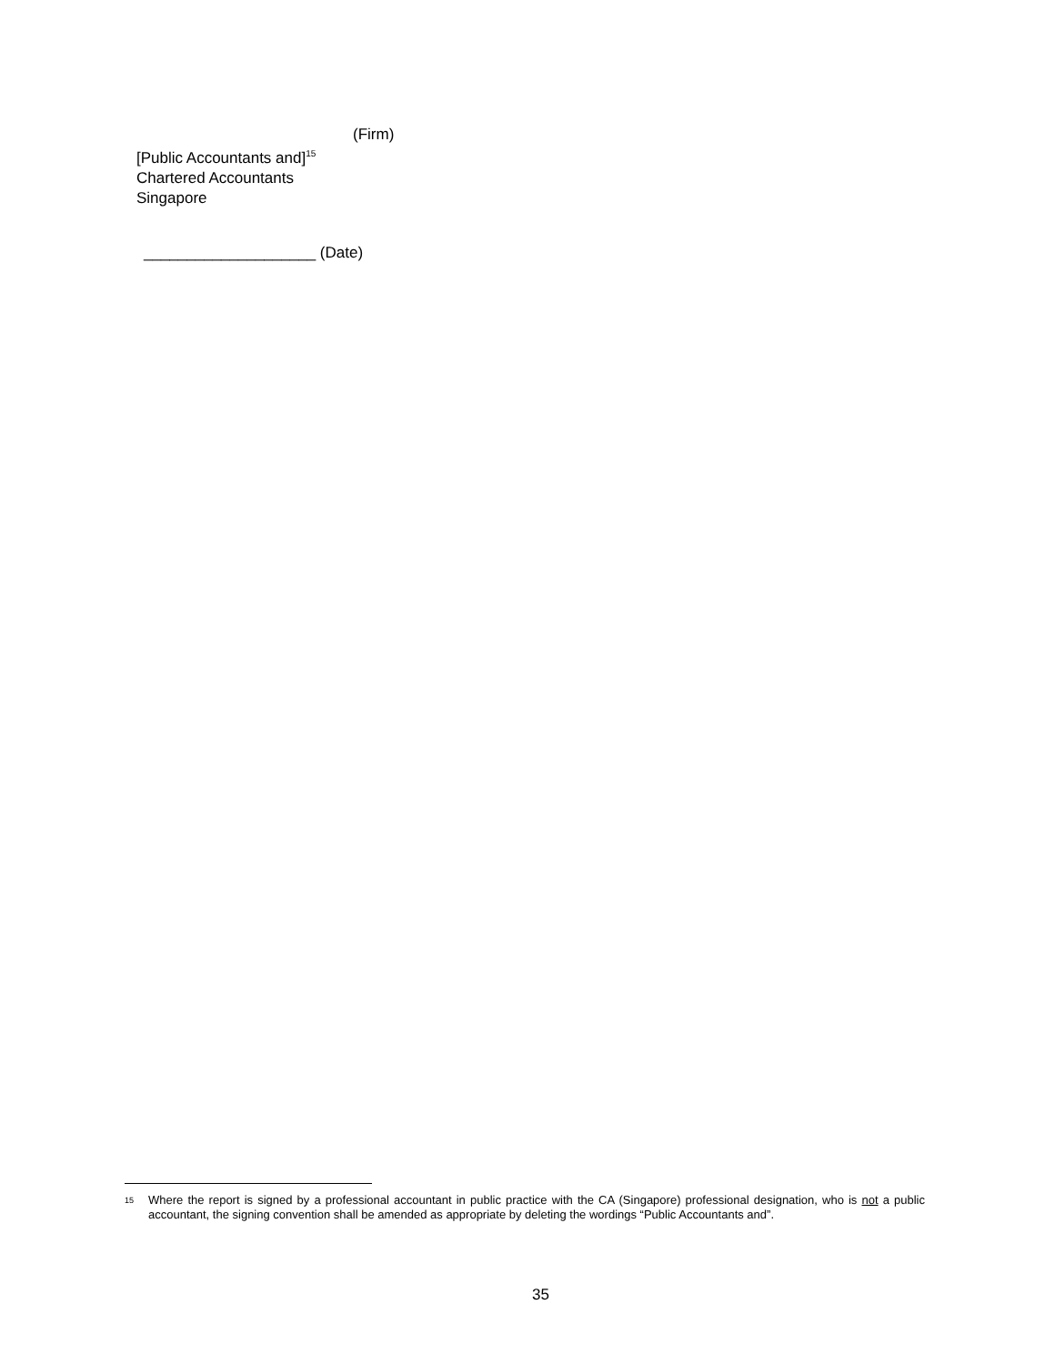(Firm)
[Public Accountants and]<sup>15</sup>
Chartered Accountants
Singapore
____________________ (Date)
<sup>15</sup>
Where the report is signed by a professional accountant in public practice with the CA (Singapore) professional designation, who is not a public accountant, the signing convention shall be amended as appropriate by deleting the wordings “Public Accountants and”.
35